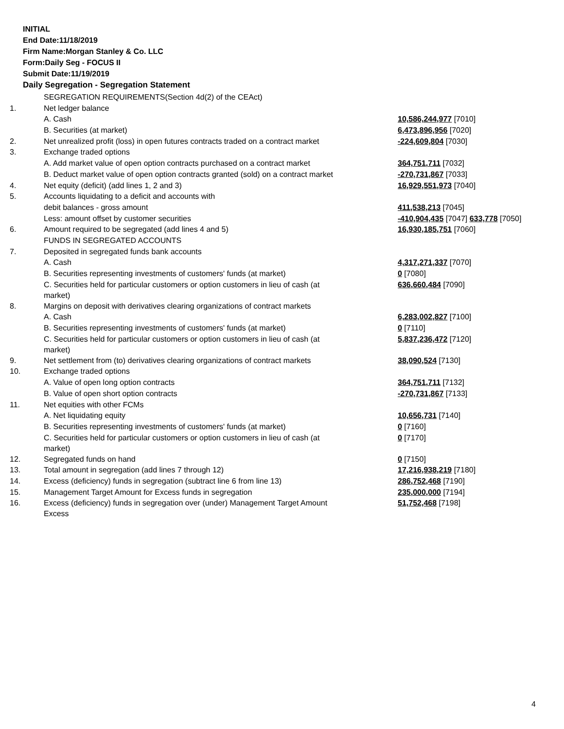INITIAL
End Date:11/18/2019
Firm Name:Morgan Stanley & Co. LLC
Form:Daily Seg - FOCUS II
Submit Date:11/19/2019
Daily Segregation - Segregation Statement
| | SEGREGATION REQUIREMENTS(Section 4d(2) of the CEAct) | |
| 1. | Net ledger balance | |
| | A. Cash | 10,586,244,977 [7010] |
| | B. Securities (at market) | 6,473,896,956 [7020] |
| 2. | Net unrealized profit (loss) in open futures contracts traded on a contract market | -224,609,804 [7030] |
| 3. | Exchange traded options | |
| | A. Add market value of open option contracts purchased on a contract market | 364,751,711 [7032] |
| | B. Deduct market value of open option contracts granted (sold) on a contract market | -270,731,867 [7033] |
| 4. | Net equity (deficit) (add lines 1, 2 and 3) | 16,929,551,973 [7040] |
| 5. | Accounts liquidating to a deficit and accounts with | |
| | debit balances - gross amount | 411,538,213 [7045] |
| | Less: amount offset by customer securities | -410,904,435 [7047] 633,778 [7050] |
| 6. | Amount required to be segregated (add lines 4 and 5) | 16,930,185,751 [7060] |
| | FUNDS IN SEGREGATED ACCOUNTS | |
| 7. | Deposited in segregated funds bank accounts | |
| | A. Cash | 4,317,271,337 [7070] |
| | B. Securities representing investments of customers' funds (at market) | 0 [7080] |
| | C. Securities held for particular customers or option customers in lieu of cash (at market) | 636,660,484 [7090] |
| 8. | Margins on deposit with derivatives clearing organizations of contract markets | |
| | A. Cash | 6,283,002,827 [7100] |
| | B. Securities representing investments of customers' funds (at market) | 0 [7110] |
| | C. Securities held for particular customers or option customers in lieu of cash (at market) | 5,837,236,472 [7120] |
| 9. | Net settlement from (to) derivatives clearing organizations of contract markets | 38,090,524 [7130] |
| 10. | Exchange traded options | |
| | A. Value of open long option contracts | 364,751,711 [7132] |
| | B. Value of open short option contracts | -270,731,867 [7133] |
| 11. | Net equities with other FCMs | |
| | A. Net liquidating equity | 10,656,731 [7140] |
| | B. Securities representing investments of customers' funds (at market) | 0 [7160] |
| | C. Securities held for particular customers or option customers in lieu of cash (at market) | 0 [7170] |
| 12. | Segregated funds on hand | 0 [7150] |
| 13. | Total amount in segregation (add lines 7 through 12) | 17,216,938,219 [7180] |
| 14. | Excess (deficiency) funds in segregation (subtract line 6 from line 13) | 286,752,468 [7190] |
| 15. | Management Target Amount for Excess funds in segregation | 235,000,000 [7194] |
| 16. | Excess (deficiency) funds in segregation over (under) Management Target Amount Excess | 51,752,468 [7198] |
4